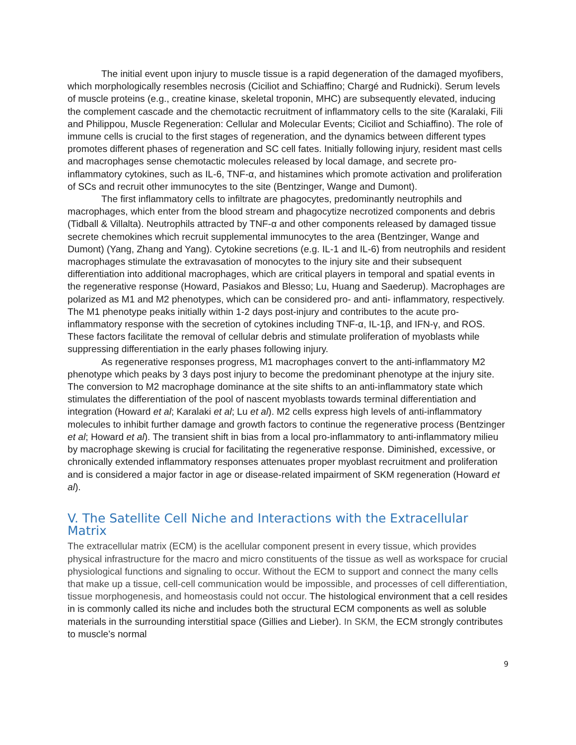The initial event upon injury to muscle tissue is a rapid degeneration of the damaged myofibers, which morphologically resembles necrosis (Ciciliot and Schiaffino; Chargé and Rudnicki). Serum levels of muscle proteins (e.g., creatine kinase, skeletal troponin, MHC) are subsequently elevated, inducing the complement cascade and the chemotactic recruitment of inflammatory cells to the site (Karalaki, Fili and Philippou, Muscle Regeneration: Cellular and Molecular Events; Ciciliot and Schiaffino). The role of immune cells is crucial to the first stages of regeneration, and the dynamics between different types promotes different phases of regeneration and SC cell fates. Initially following injury, resident mast cells and macrophages sense chemotactic molecules released by local damage, and secrete pro-inflammatory cytokines, such as IL-6, TNF-α, and histamines which promote activation and proliferation of SCs and recruit other immunocytes to the site (Bentzinger, Wange and Dumont).
The first inflammatory cells to infiltrate are phagocytes, predominantly neutrophils and macrophages, which enter from the blood stream and phagocytize necrotized components and debris (Tidball & Villalta). Neutrophils attracted by TNF-α and other components released by damaged tissue secrete chemokines which recruit supplemental immunocytes to the area (Bentzinger, Wange and Dumont) (Yang, Zhang and Yang). Cytokine secretions (e.g. IL-1 and IL-6) from neutrophils and resident macrophages stimulate the extravasation of monocytes to the injury site and their subsequent differentiation into additional macrophages, which are critical players in temporal and spatial events in the regenerative response (Howard, Pasiakos and Blesso; Lu, Huang and Saederup). Macrophages are polarized as M1 and M2 phenotypes, which can be considered pro- and anti- inflammatory, respectively. The M1 phenotype peaks initially within 1-2 days post-injury and contributes to the acute pro-inflammatory response with the secretion of cytokines including TNF-α, IL-1β, and IFN-γ, and ROS. These factors facilitate the removal of cellular debris and stimulate proliferation of myoblasts while suppressing differentiation in the early phases following injury.
As regenerative responses progress, M1 macrophages convert to the anti-inflammatory M2 phenotype which peaks by 3 days post injury to become the predominant phenotype at the injury site. The conversion to M2 macrophage dominance at the site shifts to an anti-inflammatory state which stimulates the differentiation of the pool of nascent myoblasts towards terminal differentiation and integration (Howard et al; Karalaki et al; Lu et al). M2 cells express high levels of anti-inflammatory molecules to inhibit further damage and growth factors to continue the regenerative process (Bentzinger et al; Howard et al). The transient shift in bias from a local pro-inflammatory to anti-inflammatory milieu by macrophage skewing is crucial for facilitating the regenerative response. Diminished, excessive, or chronically extended inflammatory responses attenuates proper myoblast recruitment and proliferation and is considered a major factor in age or disease-related impairment of SKM regeneration (Howard et al).
V. The Satellite Cell Niche and Interactions with the Extracellular Matrix
The extracellular matrix (ECM) is the acellular component present in every tissue, which provides physical infrastructure for the macro and micro constituents of the tissue as well as workspace for crucial physiological functions and signaling to occur. Without the ECM to support and connect the many cells that make up a tissue, cell-cell communication would be impossible, and processes of cell differentiation, tissue morphogenesis, and homeostasis could not occur. The histological environment that a cell resides in is commonly called its niche and includes both the structural ECM components as well as soluble materials in the surrounding interstitial space (Gillies and Lieber). In SKM, the ECM strongly contributes to muscle’s normal
9